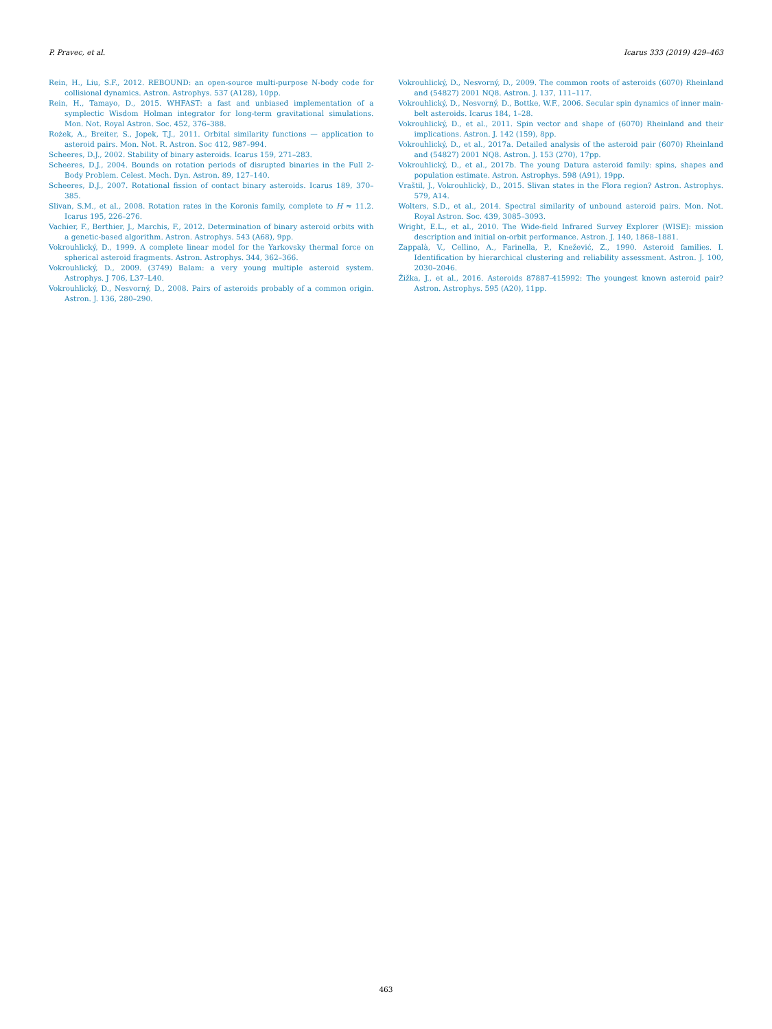P. Pravec, et al. Icarus 333 (2019) 429–463
Rein, H., Liu, S.F., 2012. REBOUND: an open-source multi-purpose N-body code for collisional dynamics. Astron. Astrophys. 537 (A128), 10pp.
Rein, H., Tamayo, D., 2015. WHFAST: a fast and unbiased implementation of a symplectic Wisdom Holman integrator for long-term gravitational simulations. Mon. Not. Royal Astron. Soc. 452, 376–388.
Rożek, A., Breiter, S., Jopek, T.J., 2011. Orbital similarity functions — application to asteroid pairs. Mon. Not. R. Astron. Soc 412, 987–994.
Scheeres, D.J., 2002. Stability of binary asteroids. Icarus 159, 271–283.
Scheeres, D.J., 2004. Bounds on rotation periods of disrupted binaries in the Full 2-Body Problem. Celest. Mech. Dyn. Astron. 89, 127–140.
Scheeres, D.J., 2007. Rotational fission of contact binary asteroids. Icarus 189, 370–385.
Slivan, S.M., et al., 2008. Rotation rates in the Koronis family, complete to H ≈ 11.2. Icarus 195, 226–276.
Vachier, F., Berthier, J., Marchis, F., 2012. Determination of binary asteroid orbits with a genetic-based algorithm. Astron. Astrophys. 543 (A68), 9pp.
Vokrouhlický, D., 1999. A complete linear model for the Yarkovsky thermal force on spherical asteroid fragments. Astron. Astrophys. 344, 362–366.
Vokrouhlický, D., 2009. (3749) Balam: a very young multiple asteroid system. Astrophys. J 706, L37–L40.
Vokrouhlický, D., Nesvorný, D., 2008. Pairs of asteroids probably of a common origin. Astron. J. 136, 280–290.
Vokrouhlický, D., Nesvorný, D., 2009. The common roots of asteroids (6070) Rheinland and (54827) 2001 NQ8. Astron. J. 137, 111–117.
Vokrouhlický, D., Nesvorný, D., Bottke, W.F., 2006. Secular spin dynamics of inner main-belt asteroids. Icarus 184, 1–28.
Vokrouhlický, D., et al., 2011. Spin vector and shape of (6070) Rheinland and their implications. Astron. J. 142 (159), 8pp.
Vokrouhlický, D., et al., 2017a. Detailed analysis of the asteroid pair (6070) Rheinland and (54827) 2001 NQ8. Astron. J. 153 (270), 17pp.
Vokrouhlický, D., et al., 2017b. The young Datura asteroid family: spins, shapes and population estimate. Astron. Astrophys. 598 (A91), 19pp.
Vraštil, J., Vokrouhlickỳ, D., 2015. Slivan states in the Flora region? Astron. Astrophys. 579, A14.
Wolters, S.D., et al., 2014. Spectral similarity of unbound asteroid pairs. Mon. Not. Royal Astron. Soc. 439, 3085–3093.
Wright, E.L., et al., 2010. The Wide-field Infrared Survey Explorer (WISE): mission description and initial on-orbit performance. Astron. J. 140, 1868–1881.
Zappalà, V., Cellino, A., Farinella, P., Knežević, Z., 1990. Asteroid families. I. Identification by hierarchical clustering and reliability assessment. Astron. J. 100, 2030–2046.
Žižka, J., et al., 2016. Asteroids 87887-415992: The youngest known asteroid pair? Astron. Astrophys. 595 (A20), 11pp.
463